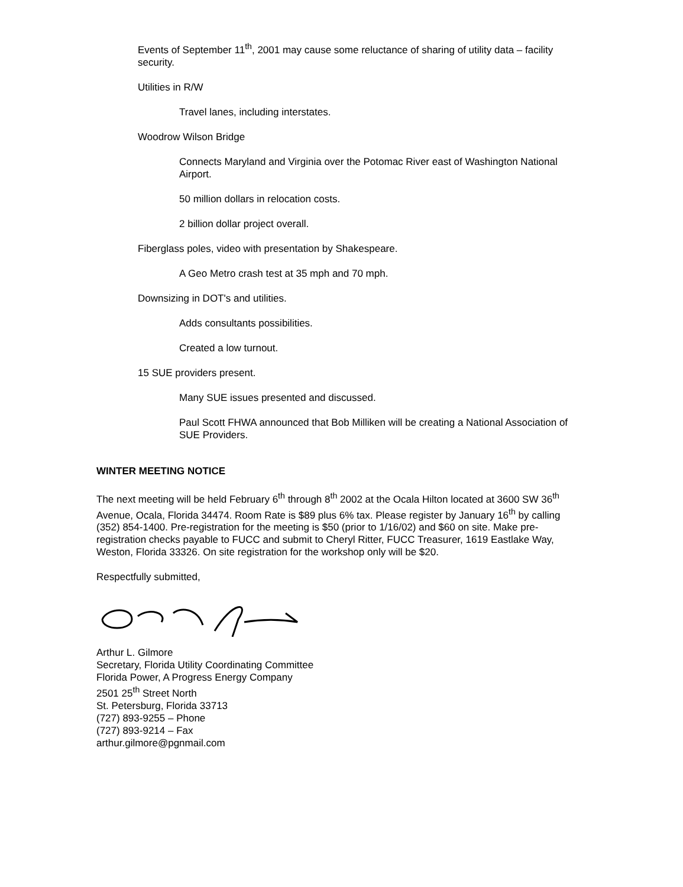Events of September 11<sup>th</sup>, 2001 may cause some reluctance of sharing of utility data – facility security.
Utilities in R/W
Travel lanes, including interstates.
Woodrow Wilson Bridge
Connects Maryland and Virginia over the Potomac River east of Washington National Airport.
50 million dollars in relocation costs.
2 billion dollar project overall.
Fiberglass poles, video with presentation by Shakespeare.
A Geo Metro crash test at 35 mph and 70 mph.
Downsizing in DOT's and utilities.
Adds consultants possibilities.
Created a low turnout.
15 SUE providers present.
Many SUE issues presented and discussed.
Paul Scott FHWA announced that Bob Milliken will be creating a National Association of SUE Providers.
WINTER MEETING NOTICE
The next meeting will be held February 6<sup>th</sup> through 8<sup>th</sup> 2002 at the Ocala Hilton located at 3600 SW 36<sup>th</sup> Avenue, Ocala, Florida 34474. Room Rate is $89 plus 6% tax. Please register by January 16<sup>th</sup> by calling (352) 854-1400. Pre-registration for the meeting is $50 (prior to 1/16/02) and $60 on site. Make pre-registration checks payable to FUCC and submit to Cheryl Ritter, FUCC Treasurer, 1619 Eastlake Way, Weston, Florida 33326. On site registration for the workshop only will be $20.
Respectfully submitted,
Arthur L. Gilmore
Secretary, Florida Utility Coordinating Committee
Florida Power, A Progress Energy Company
2501 25<sup>th</sup> Street North
St. Petersburg, Florida 33713
(727) 893-9255 – Phone
(727) 893-9214 – Fax
arthur.gilmore@pgnmail.com